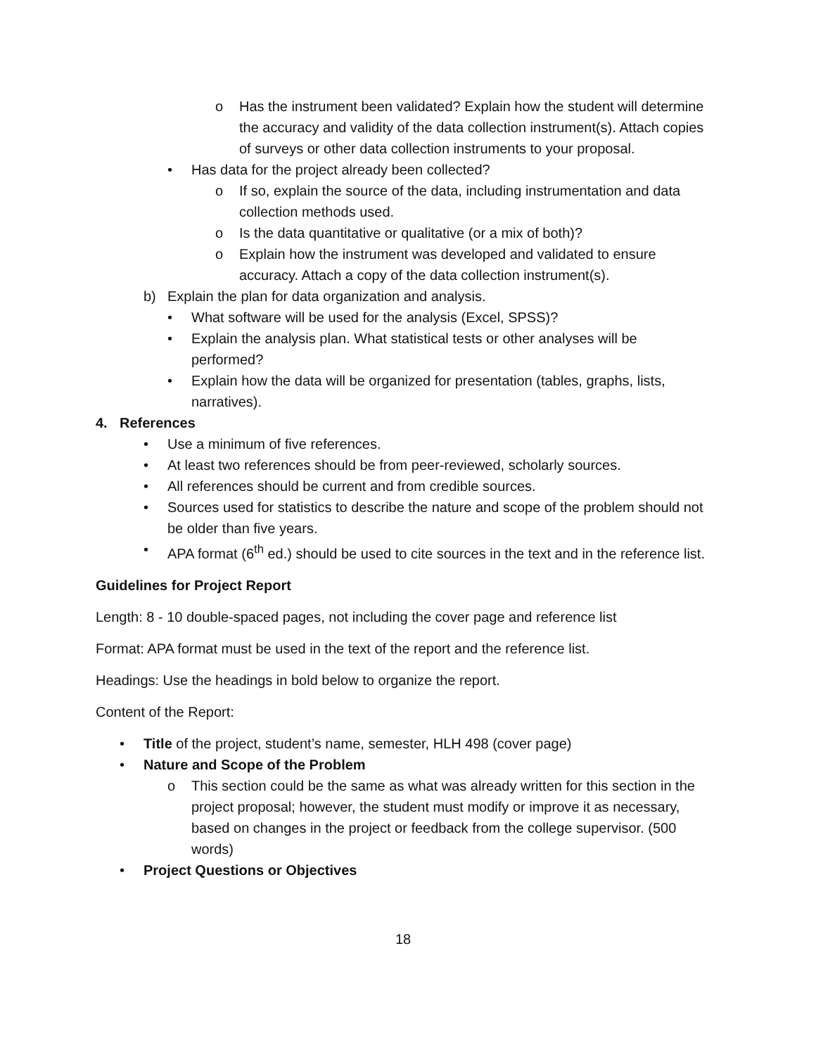o Has the instrument been validated? Explain how the student will determine the accuracy and validity of the data collection instrument(s). Attach copies of surveys or other data collection instruments to your proposal.
• Has data for the project already been collected?
o If so, explain the source of the data, including instrumentation and data collection methods used.
o Is the data quantitative or qualitative (or a mix of both)?
o Explain how the instrument was developed and validated to ensure accuracy. Attach a copy of the data collection instrument(s).
b) Explain the plan for data organization and analysis.
• What software will be used for the analysis (Excel, SPSS)?
• Explain the analysis plan. What statistical tests or other analyses will be performed?
• Explain how the data will be organized for presentation (tables, graphs, lists, narratives).
4. References
• Use a minimum of five references.
• At least two references should be from peer-reviewed, scholarly sources.
• All references should be current and from credible sources.
• Sources used for statistics to describe the nature and scope of the problem should not be older than five years.
• APA format (6<sup>th</sup> ed.) should be used to cite sources in the text and in the reference list.
Guidelines for Project Report
Length: 8 - 10 double-spaced pages, not including the cover page and reference list
Format: APA format must be used in the text of the report and the reference list.
Headings: Use the headings in bold below to organize the report.
Content of the Report:
• Title of the project, student’s name, semester, HLH 498 (cover page)
• Nature and Scope of the Problem
o This section could be the same as what was already written for this section in the project proposal; however, the student must modify or improve it as necessary, based on changes in the project or feedback from the college supervisor. (500 words)
• Project Questions or Objectives
18